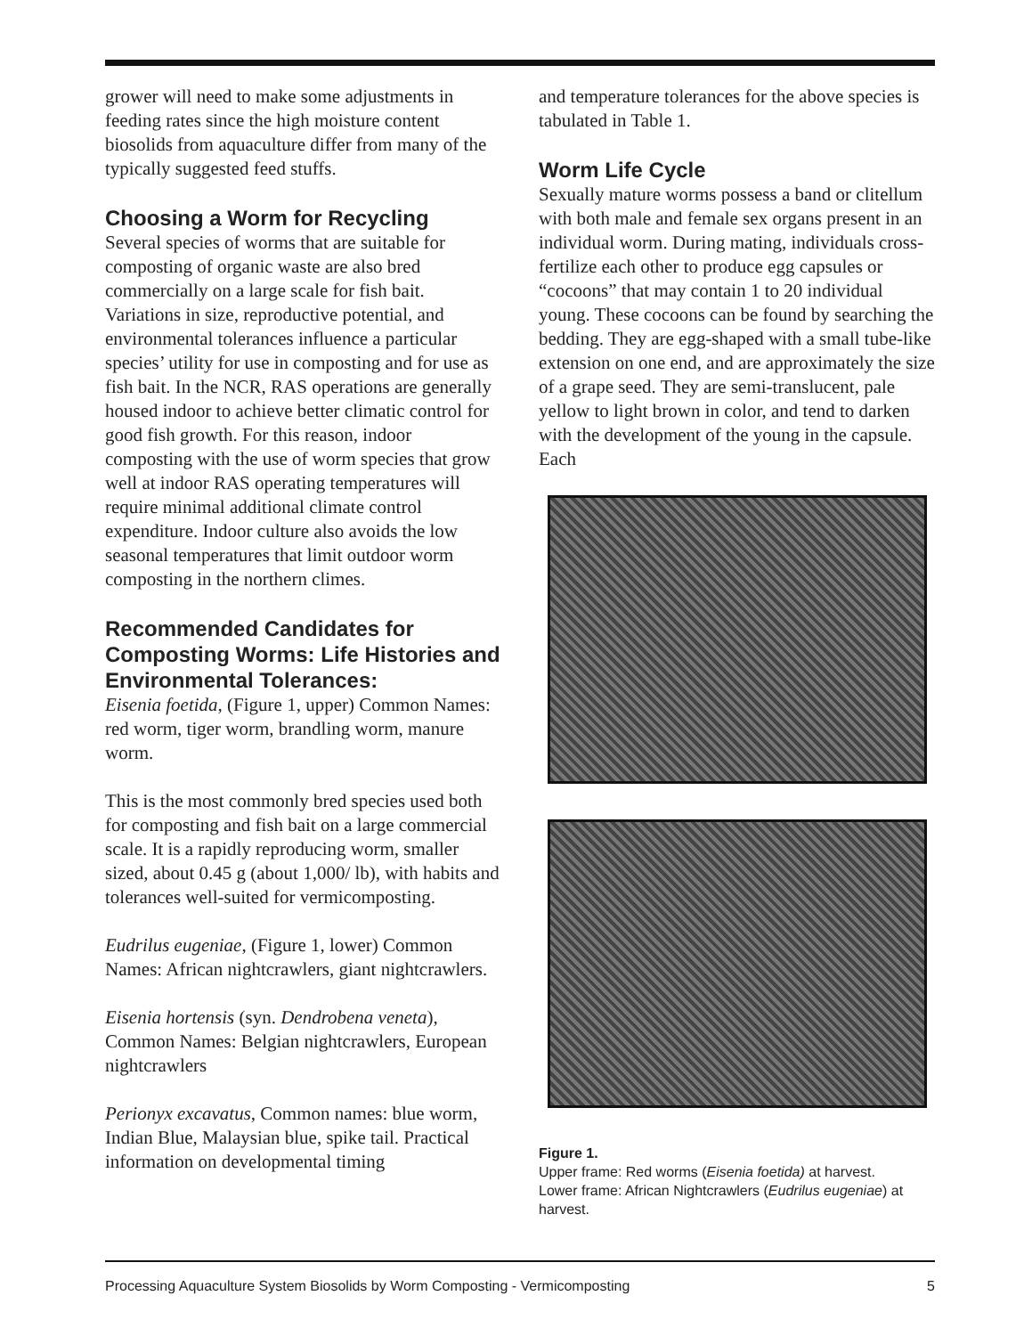grower will need to make some adjustments in feeding rates since the high moisture content biosolids from aquaculture differ from many of the typically suggested feed stuffs.
Choosing a Worm for Recycling
Several species of worms that are suitable for composting of organic waste are also bred commercially on a large scale for fish bait. Variations in size, reproductive potential, and environmental tolerances influence a particular species’ utility for use in composting and for use as fish bait. In the NCR, RAS operations are generally housed indoor to achieve better climatic control for good fish growth. For this reason, indoor composting with the use of worm species that grow well at indoor RAS operating temperatures will require minimal additional climate control expenditure. Indoor culture also avoids the low seasonal temperatures that limit outdoor worm composting in the northern climes.
Recommended Candidates for Composting Worms: Life Histories and Environmental Tolerances:
Eisenia foetida, (Figure 1, upper) Common Names: red worm, tiger worm, brandling worm, manure worm.
This is the most commonly bred species used both for composting and fish bait on a large commercial scale. It is a rapidly reproducing worm, smaller sized, about 0.45 g (about 1,000/ lb), with habits and tolerances well-suited for vermicomposting.
Eudrilus eugeniae, (Figure 1, lower) Common Names: African nightcrawlers, giant nightcrawlers.
Eisenia hortensis (syn. Dendrobena veneta), Common Names: Belgian nightcrawlers, European nightcrawlers
Perionyx excavatus, Common names: blue worm, Indian Blue, Malaysian blue, spike tail. Practical information on developmental timing
and temperature tolerances for the above species is tabulated in Table 1.
Worm Life Cycle
Sexually mature worms possess a band or clitellum with both male and female sex organs present in an individual worm. During mating, individuals cross-fertilize each other to produce egg capsules or “cocoons” that may contain 1 to 20 individual young. These cocoons can be found by searching the bedding. They are egg-shaped with a small tube-like extension on one end, and are approximately the size of a grape seed. They are semi-translucent, pale yellow to light brown in color, and tend to darken with the development of the young in the capsule. Each
Figure 1.
Upper frame: Red worms (Eisenia foetida) at harvest.
Lower frame: African Nightcrawlers (Eudrilus eugeniae) at harvest.
Processing Aquaculture System Biosolids by Worm Composting - Vermicomposting 5